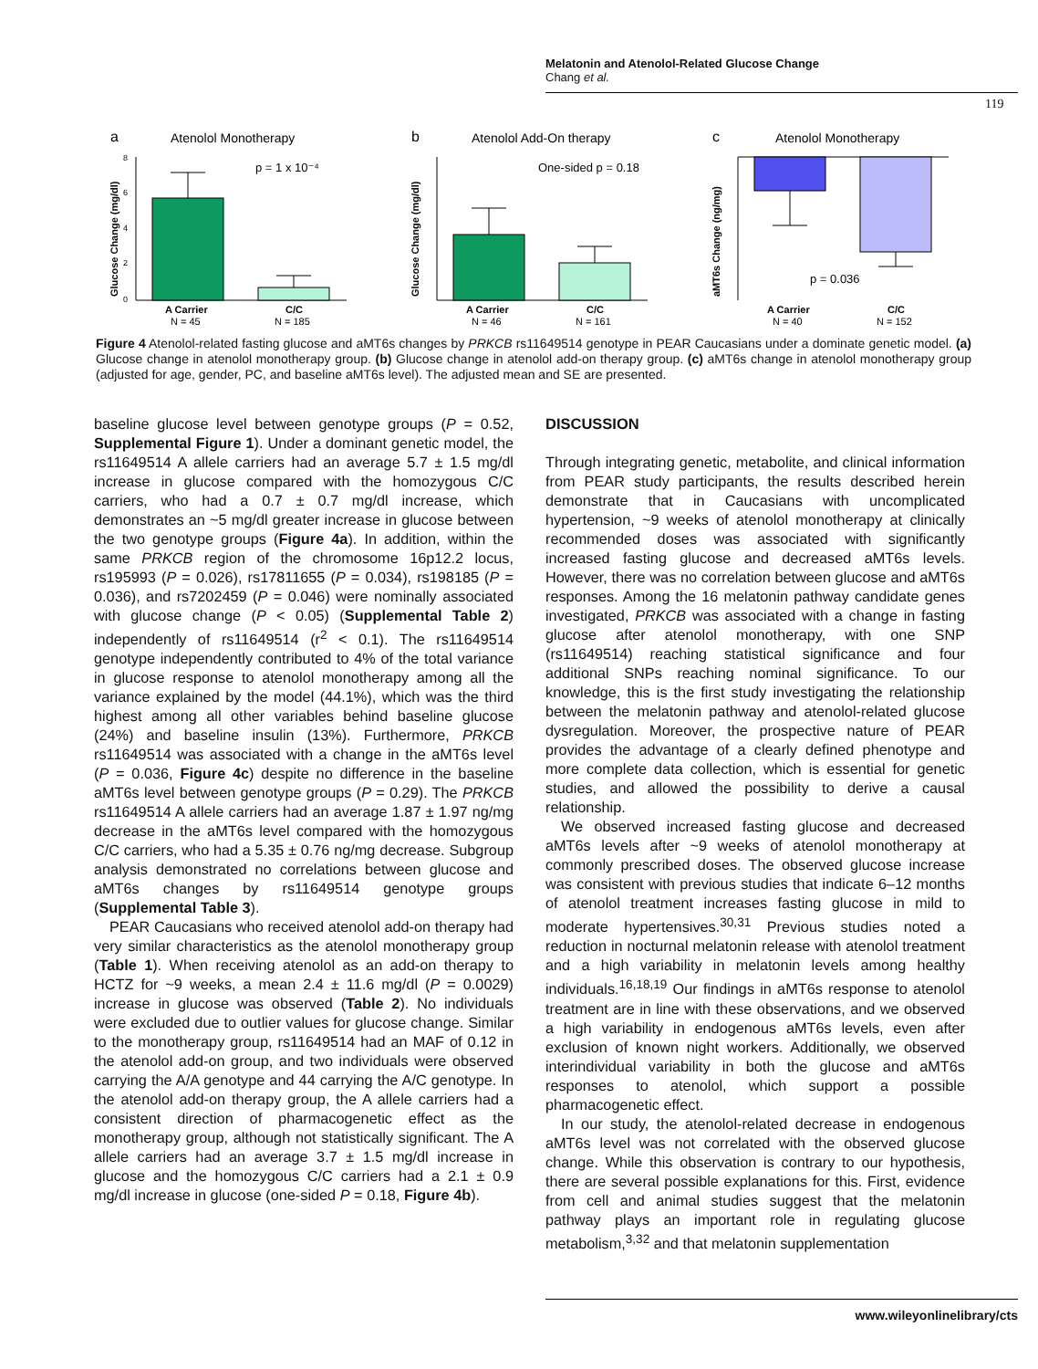Melatonin and Atenolol-Related Glucose Change
Chang et al.
119
a
Atenolol Monotherapy
p = 1 x 10⁻⁴
8
6
4
2
0
Glucose Change (mg/dl)
A Carrier
N = 45
C/C
N = 185
b
Atenolol Add-On therapy
One-sided p = 0.18
Glucose Change (mg/dl)
A Carrier
N = 46
C/C
N = 161
c
Atenolol Monotherapy
p = 0.036
aMT6s Change (ng/mg)
A Carrier
N = 40
C/C
N = 152
Figure 4 Atenolol-related fasting glucose and aMT6s changes by PRKCB rs11649514 genotype in PEAR Caucasians under a dominate genetic model. (a) Glucose change in atenolol monotherapy group. (b) Glucose change in atenolol add-on therapy group. (c) aMT6s change in atenolol monotherapy group (adjusted for age, gender, PC, and baseline aMT6s level). The adjusted mean and SE are presented.
baseline glucose level between genotype groups (P = 0.52, Supplemental Figure 1). Under a dominant genetic model, the rs11649514 A allele carriers had an average 5.7 ± 1.5 mg/dl increase in glucose compared with the homozygous C/C carriers, who had a 0.7 ± 0.7 mg/dl increase, which demonstrates an ~5 mg/dl greater increase in glucose between the two genotype groups (Figure 4a). In addition, within the same PRKCB region of the chromosome 16p12.2 locus, rs195993 (P = 0.026), rs17811655 (P = 0.034), rs198185 (P = 0.036), and rs7202459 (P = 0.046) were nominally associated with glucose change (P < 0.05) (Supplemental Table 2) independently of rs11649514 (r<sup>2</sup> < 0.1). The rs11649514 genotype independently contributed to 4% of the total variance in glucose response to atenolol monotherapy among all the variance explained by the model (44.1%), which was the third highest among all other variables behind baseline glucose (24%) and baseline insulin (13%). Furthermore, PRKCB rs11649514 was associated with a change in the aMT6s level (P = 0.036, Figure 4c) despite no difference in the baseline aMT6s level between genotype groups (P = 0.29). The PRKCB rs11649514 A allele carriers had an average 1.87 ± 1.97 ng/mg decrease in the aMT6s level compared with the homozygous C/C carriers, who had a 5.35 ± 0.76 ng/mg decrease. Subgroup analysis demonstrated no correlations between glucose and aMT6s changes by rs11649514 genotype groups (Supplemental Table 3).
PEAR Caucasians who received atenolol add-on therapy had very similar characteristics as the atenolol monotherapy group (Table 1). When receiving atenolol as an add-on therapy to HCTZ for ~9 weeks, a mean 2.4 ± 11.6 mg/dl (P = 0.0029) increase in glucose was observed (Table 2). No individuals were excluded due to outlier values for glucose change. Similar to the monotherapy group, rs11649514 had an MAF of 0.12 in the atenolol add-on group, and two individuals were observed carrying the A/A genotype and 44 carrying the A/C genotype. In the atenolol add-on therapy group, the A allele carriers had a consistent direction of pharmacogenetic effect as the monotherapy group, although not statistically significant. The A allele carriers had an average 3.7 ± 1.5 mg/dl increase in glucose and the homozygous C/C carriers had a 2.1 ± 0.9 mg/dl increase in glucose (one-sided P = 0.18, Figure 4b).
DISCUSSION
Through integrating genetic, metabolite, and clinical information from PEAR study participants, the results described herein demonstrate that in Caucasians with uncomplicated hypertension, ~9 weeks of atenolol monotherapy at clinically recommended doses was associated with significantly increased fasting glucose and decreased aMT6s levels. However, there was no correlation between glucose and aMT6s responses. Among the 16 melatonin pathway candidate genes investigated, PRKCB was associated with a change in fasting glucose after atenolol monotherapy, with one SNP (rs11649514) reaching statistical significance and four additional SNPs reaching nominal significance. To our knowledge, this is the first study investigating the relationship between the melatonin pathway and atenolol-related glucose dysregulation. Moreover, the prospective nature of PEAR provides the advantage of a clearly defined phenotype and more complete data collection, which is essential for genetic studies, and allowed the possibility to derive a causal relationship.
We observed increased fasting glucose and decreased aMT6s levels after ~9 weeks of atenolol monotherapy at commonly prescribed doses. The observed glucose increase was consistent with previous studies that indicate 6–12 months of atenolol treatment increases fasting glucose in mild to moderate hypertensives.<sup>30,31</sup> Previous studies noted a reduction in nocturnal melatonin release with atenolol treatment and a high variability in melatonin levels among healthy individuals.<sup>16,18,19</sup> Our findings in aMT6s response to atenolol treatment are in line with these observations, and we observed a high variability in endogenous aMT6s levels, even after exclusion of known night workers. Additionally, we observed interindividual variability in both the glucose and aMT6s responses to atenolol, which support a possible pharmacogenetic effect.
In our study, the atenolol-related decrease in endogenous aMT6s level was not correlated with the observed glucose change. While this observation is contrary to our hypothesis, there are several possible explanations for this. First, evidence from cell and animal studies suggest that the melatonin pathway plays an important role in regulating glucose metabolism,<sup>3,32</sup> and that melatonin supplementation
www.wileyonlinelibrary/cts